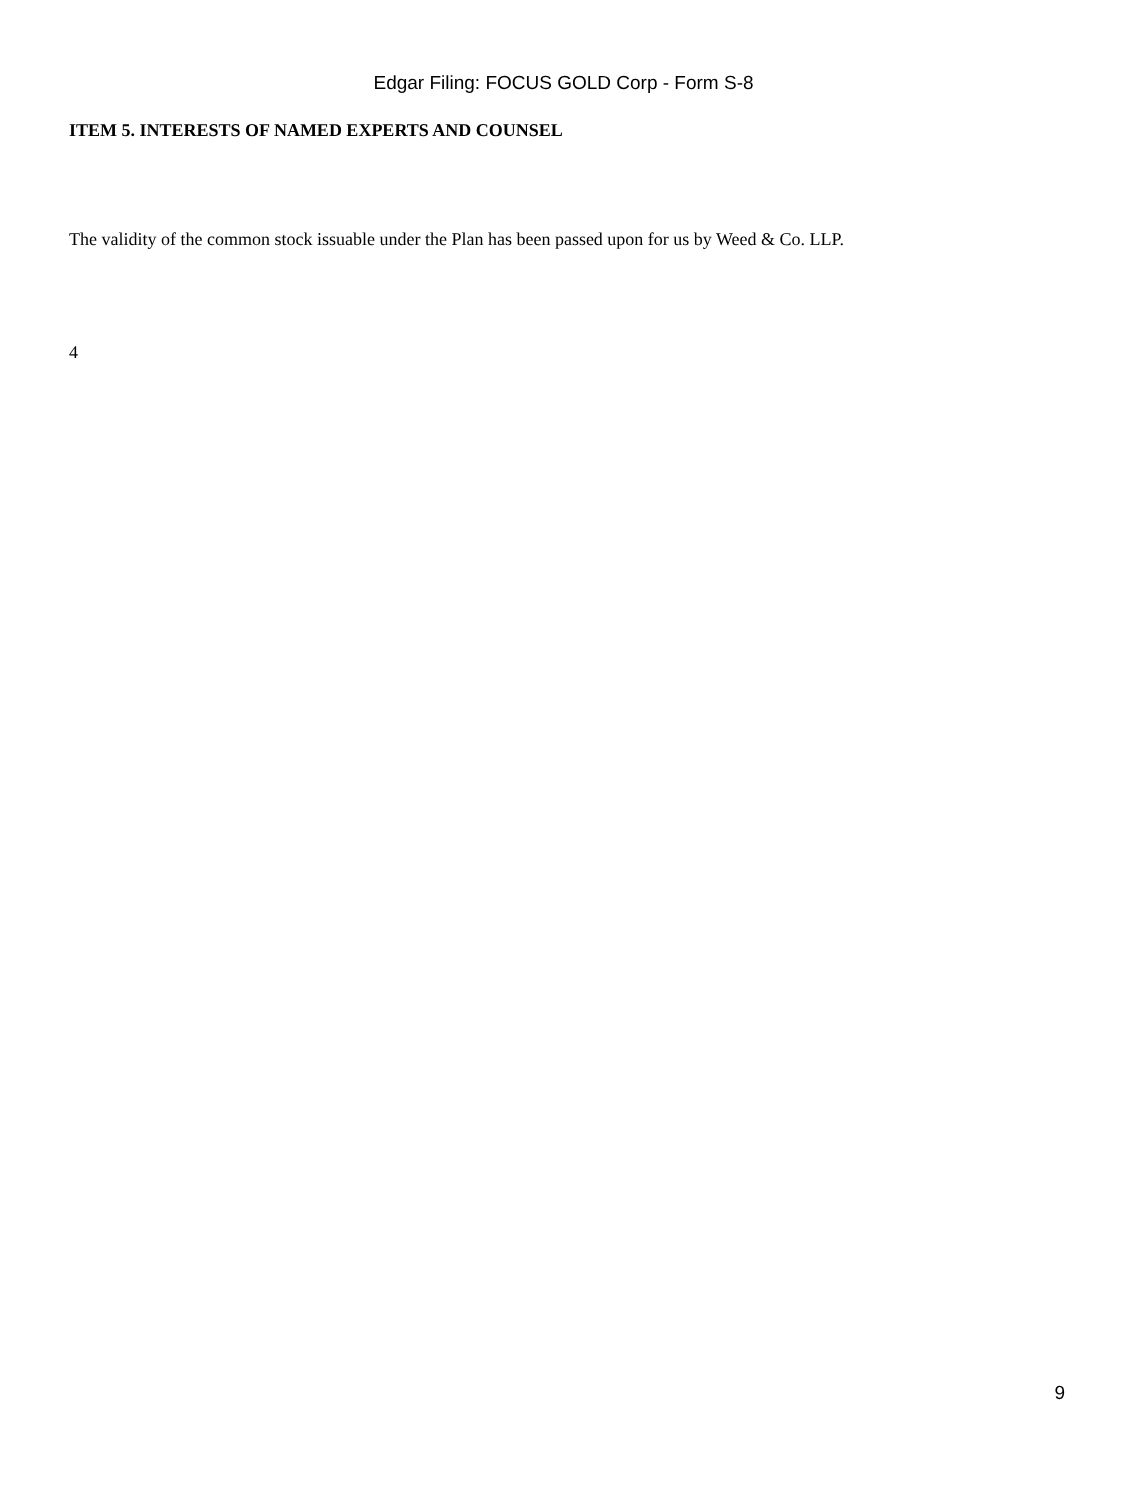Edgar Filing: FOCUS GOLD Corp - Form S-8
ITEM 5. INTERESTS OF NAMED EXPERTS AND COUNSEL
The validity of the common stock issuable under the Plan has been passed upon for us by Weed & Co. LLP.
4
9